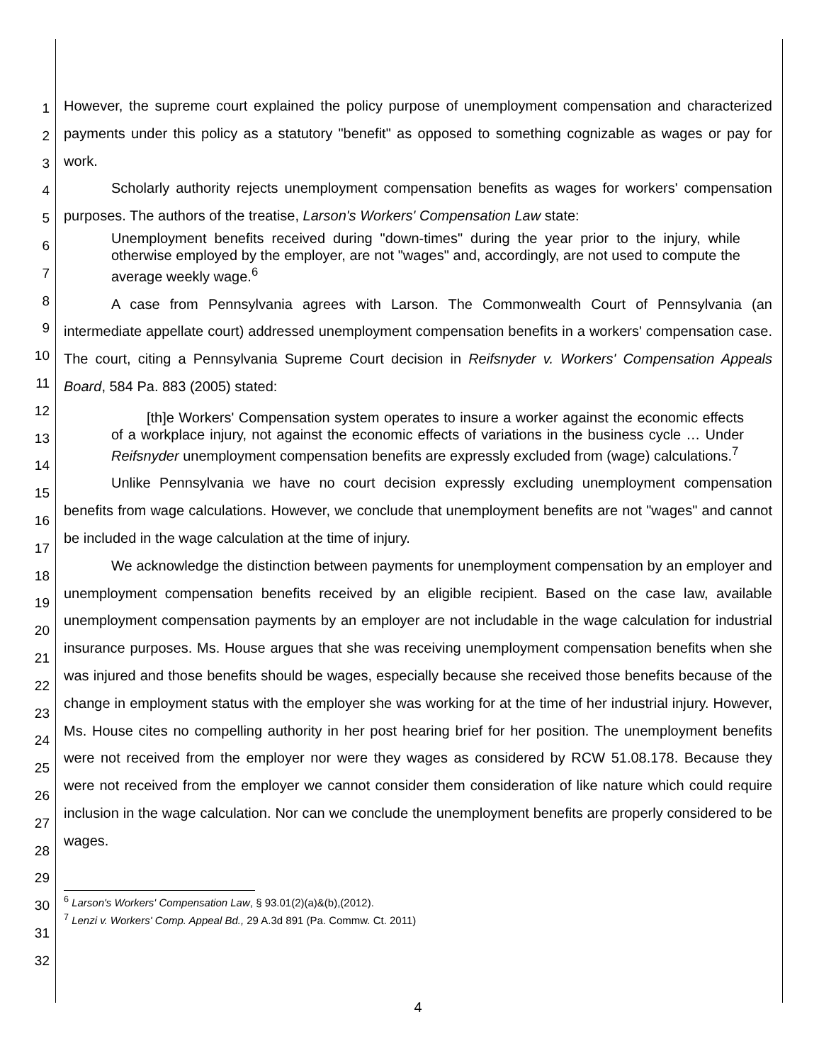1
2
3
4
5
6
7
8
9
10
11
12
13
14
15
16
17
18
19
20
21
22
23
24
25
26
27
28
29
30
31
32
However, the supreme court explained the policy purpose of unemployment compensation and characterized payments under this policy as a statutory "benefit" as opposed to something cognizable as wages or pay for work.
Scholarly authority rejects unemployment compensation benefits as wages for workers' compensation purposes. The authors of the treatise, Larson's Workers' Compensation Law state:
Unemployment benefits received during "down-times" during the year prior to the injury, while otherwise employed by the employer, are not "wages" and, accordingly, are not used to compute the average weekly wage.<sup>6</sup>
A case from Pennsylvania agrees with Larson. The Commonwealth Court of Pennsylvania (an intermediate appellate court) addressed unemployment compensation benefits in a workers' compensation case. The court, citing a Pennsylvania Supreme Court decision in Reifsnyder v. Workers' Compensation Appeals Board, 584 Pa. 883 (2005) stated:
[th]e Workers' Compensation system operates to insure a worker against the economic effects of a workplace injury, not against the economic effects of variations in the business cycle … Under Reifsnyder unemployment compensation benefits are expressly excluded from (wage) calculations.<sup>7</sup>
Unlike Pennsylvania we have no court decision expressly excluding unemployment compensation benefits from wage calculations. However, we conclude that unemployment benefits are not "wages" and cannot be included in the wage calculation at the time of injury.
We acknowledge the distinction between payments for unemployment compensation by an employer and unemployment compensation benefits received by an eligible recipient. Based on the case law, available unemployment compensation payments by an employer are not includable in the wage calculation for industrial insurance purposes. Ms. House argues that she was receiving unemployment compensation benefits when she was injured and those benefits should be wages, especially because she received those benefits because of the change in employment status with the employer she was working for at the time of her industrial injury. However, Ms. House cites no compelling authority in her post hearing brief for her position. The unemployment benefits were not received from the employer nor were they wages as considered by RCW 51.08.178. Because they were not received from the employer we cannot consider them consideration of like nature which could require inclusion in the wage calculation. Nor can we conclude the unemployment benefits are properly considered to be wages.
<sup>6</sup> Larson's Workers' Compensation Law, § 93.01(2)(a)&(b),(2012).
<sup>7</sup> Lenzi v. Workers' Comp. Appeal Bd., 29 A.3d 891 (Pa. Commw. Ct. 2011)
4